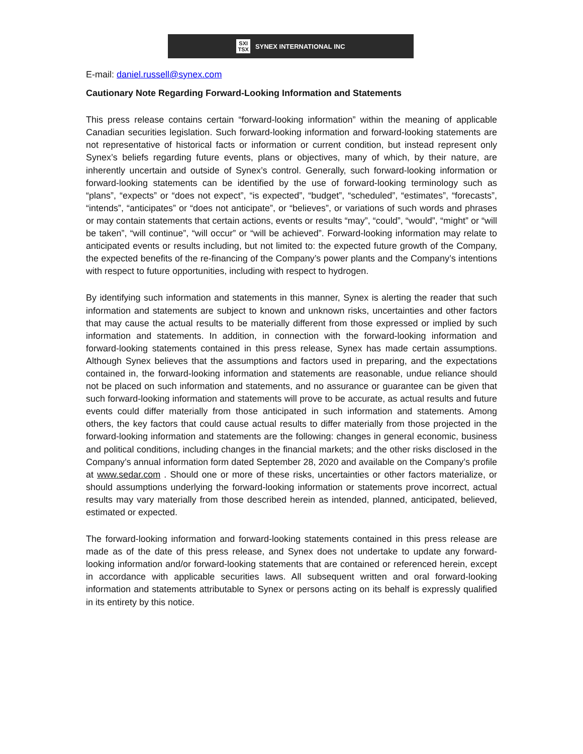SXI
TSX SYNEX INTERNATIONAL INC
E-mail: daniel.russell@synex.com
Cautionary Note Regarding Forward-Looking Information and Statements
This press release contains certain “forward-looking information” within the meaning of applicable Canadian securities legislation. Such forward-looking information and forward-looking statements are not representative of historical facts or information or current condition, but instead represent only Synex’s beliefs regarding future events, plans or objectives, many of which, by their nature, are inherently uncertain and outside of Synex’s control. Generally, such forward-looking information or forward-looking statements can be identified by the use of forward-looking terminology such as “plans”, “expects” or “does not expect”, “is expected”, “budget”, “scheduled”, “estimates”, “forecasts”, “intends”, “anticipates” or “does not anticipate”, or “believes”, or variations of such words and phrases or may contain statements that certain actions, events or results “may”, “could”, “would”, “might” or “will be taken”, “will continue”, “will occur” or “will be achieved”. Forward-looking information may relate to anticipated events or results including, but not limited to: the expected future growth of the Company, the expected benefits of the re-financing of the Company’s power plants and the Company’s intentions with respect to future opportunities, including with respect to hydrogen.
By identifying such information and statements in this manner, Synex is alerting the reader that such information and statements are subject to known and unknown risks, uncertainties and other factors that may cause the actual results to be materially different from those expressed or implied by such information and statements. In addition, in connection with the forward-looking information and forward-looking statements contained in this press release, Synex has made certain assumptions. Although Synex believes that the assumptions and factors used in preparing, and the expectations contained in, the forward-looking information and statements are reasonable, undue reliance should not be placed on such information and statements, and no assurance or guarantee can be given that such forward-looking information and statements will prove to be accurate, as actual results and future events could differ materially from those anticipated in such information and statements. Among others, the key factors that could cause actual results to differ materially from those projected in the forward-looking information and statements are the following: changes in general economic, business and political conditions, including changes in the financial markets; and the other risks disclosed in the Company’s annual information form dated September 28, 2020 and available on the Company’s profile at www.sedar.com . Should one or more of these risks, uncertainties or other factors materialize, or should assumptions underlying the forward-looking information or statements prove incorrect, actual results may vary materially from those described herein as intended, planned, anticipated, believed, estimated or expected.
The forward-looking information and forward-looking statements contained in this press release are made as of the date of this press release, and Synex does not undertake to update any forward-looking information and/or forward-looking statements that are contained or referenced herein, except in accordance with applicable securities laws. All subsequent written and oral forward-looking information and statements attributable to Synex or persons acting on its behalf is expressly qualified in its entirety by this notice.